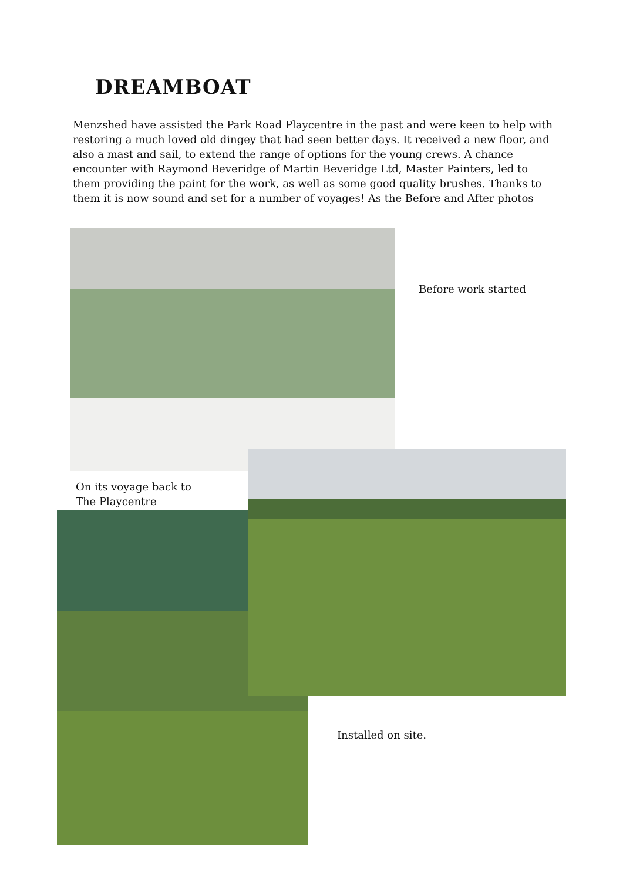DREAMBOAT
Menzshed have assisted the Park Road Playcentre in the past and were keen to help with restoring a much loved old dingey that had seen better days. It received a new floor, and also a mast and sail, to extend the range of options for the young crews. A chance encounter with Raymond Beveridge of Martin Beveridge Ltd, Master Painters, led to them providing the paint for the work, as well as some good quality brushes. Thanks to them it is now sound and set for a number of voyages! As the Before and After photos
Before work started
On its voyage back to
The Playcentre
Installed on site.